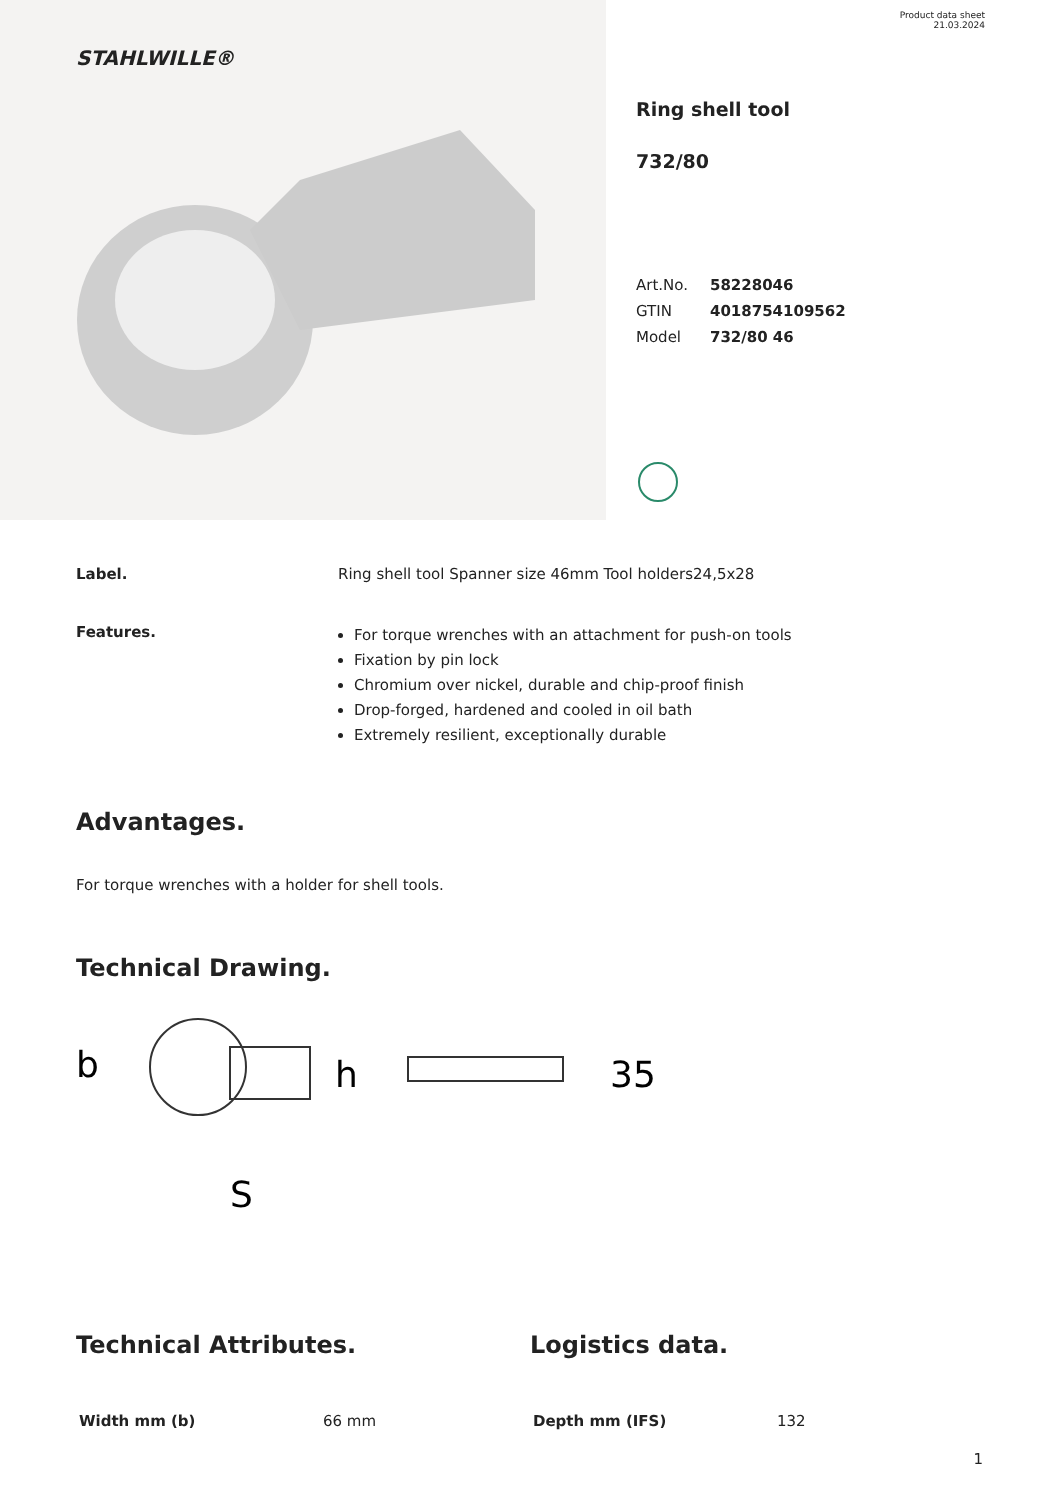STAHLWILLE®
Product data sheet
21.03.2024
Ring shell tool
732/80
| Art.No. | 58228046 |
| GTIN | 4018754109562 |
| Model | 732/80 46 |
Label. Ring shell tool Spanner size 46mm Tool holders24,5x28
Features.
For torque wrenches with an attachment for push-on tools
Fixation by pin lock
Chromium over nickel, durable and chip-proof finish
Drop-forged, hardened and cooled in oil bath
Extremely resilient, exceptionally durable
Advantages.
For torque wrenches with a holder for shell tools.
Technical Drawing.
b
S
h
35
Technical Attributes.
| Width mm (b) | 66 mm |
Logistics data.
| Depth mm (IFS) | 132 |
1